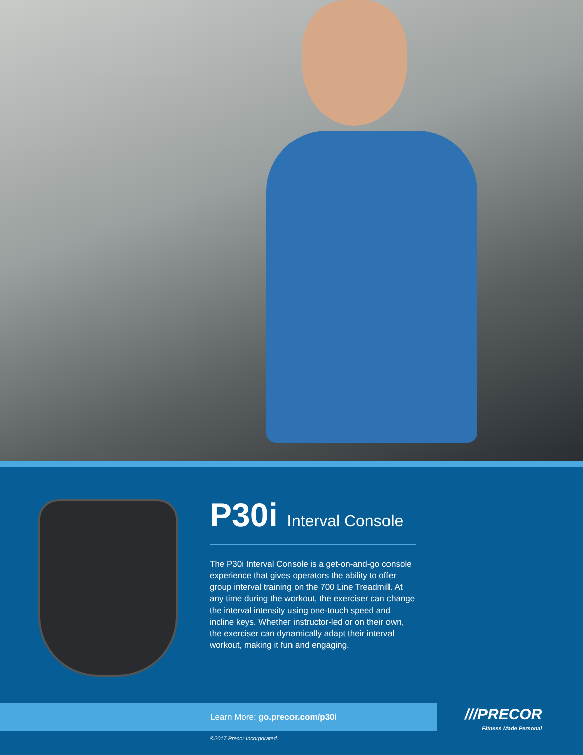P30i Interval Console
The P30i Interval Console is a get-on-and-go console experience that gives operators the ability to offer group interval training on the 700 Line Treadmill. At any time during the workout, the exerciser can change the interval intensity using one-touch speed and incline keys. Whether instructor-led or on their own, the exerciser can dynamically adapt their interval workout, making it fun and engaging.
Learn More: go.precor.com/p30i
///PRECOR
Fitness Made Personal
©2017 Precor Incorporated.